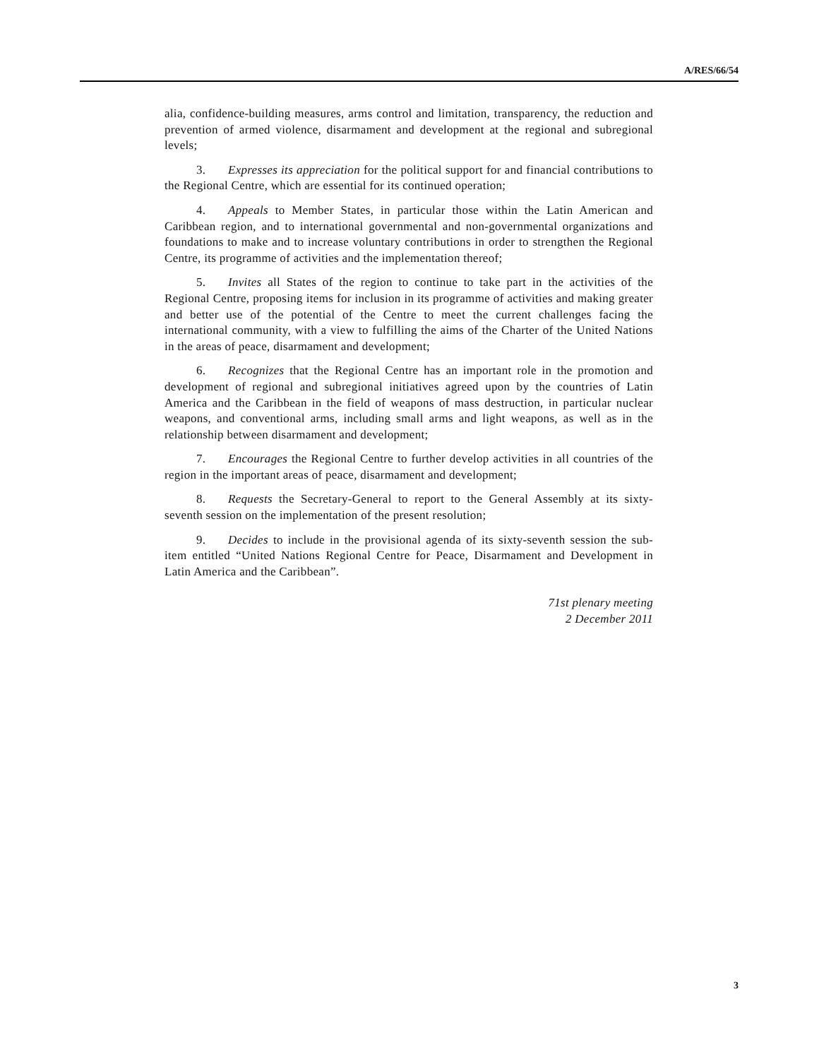A/RES/66/54
alia, confidence-building measures, arms control and limitation, transparency, the reduction and prevention of armed violence, disarmament and development at the regional and subregional levels;
3. Expresses its appreciation for the political support for and financial contributions to the Regional Centre, which are essential for its continued operation;
4. Appeals to Member States, in particular those within the Latin American and Caribbean region, and to international governmental and non-governmental organizations and foundations to make and to increase voluntary contributions in order to strengthen the Regional Centre, its programme of activities and the implementation thereof;
5. Invites all States of the region to continue to take part in the activities of the Regional Centre, proposing items for inclusion in its programme of activities and making greater and better use of the potential of the Centre to meet the current challenges facing the international community, with a view to fulfilling the aims of the Charter of the United Nations in the areas of peace, disarmament and development;
6. Recognizes that the Regional Centre has an important role in the promotion and development of regional and subregional initiatives agreed upon by the countries of Latin America and the Caribbean in the field of weapons of mass destruction, in particular nuclear weapons, and conventional arms, including small arms and light weapons, as well as in the relationship between disarmament and development;
7. Encourages the Regional Centre to further develop activities in all countries of the region in the important areas of peace, disarmament and development;
8. Requests the Secretary-General to report to the General Assembly at its sixty-seventh session on the implementation of the present resolution;
9. Decides to include in the provisional agenda of its sixty-seventh session the sub-item entitled “United Nations Regional Centre for Peace, Disarmament and Development in Latin America and the Caribbean”.
71st plenary meeting
2 December 2011
3